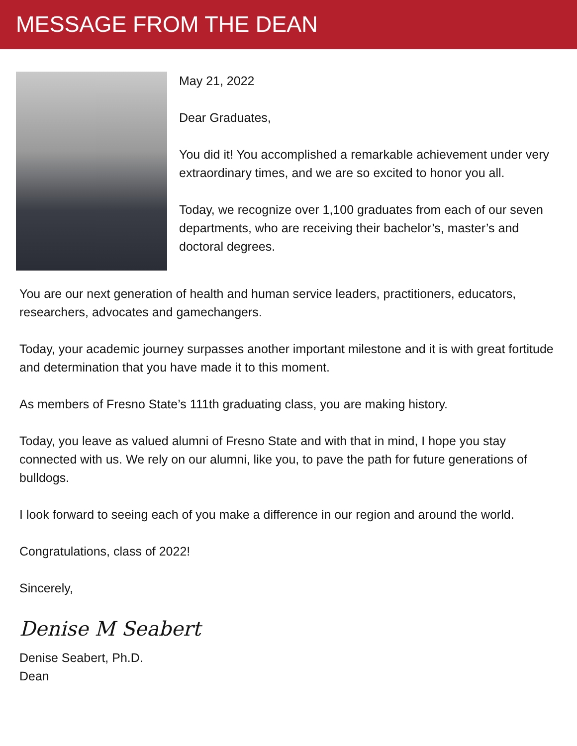MESSAGE FROM THE DEAN
May 21, 2022
Dear Graduates,
You did it! You accomplished a remarkable achievement under very extraordinary times, and we are so excited to honor you all.
Today, we recognize over 1,100 graduates from each of our seven departments, who are receiving their bachelor’s, master’s and doctoral degrees.
You are our next generation of health and human service leaders, practitioners, educators, researchers, advocates and gamechangers.
Today, your academic journey surpasses another important milestone and it is with great fortitude and determination that you have made it to this moment.
As members of Fresno State’s 111th graduating class, you are making history.
Today, you leave as valued alumni of Fresno State and with that in mind, I hope you stay connected with us. We rely on our alumni, like you, to pave the path for future generations of bulldogs.
I look forward to seeing each of you make a difference in our region and around the world.
Congratulations, class of 2022!
Sincerely,
Denise M Seabert
Denise Seabert, Ph.D.
Dean